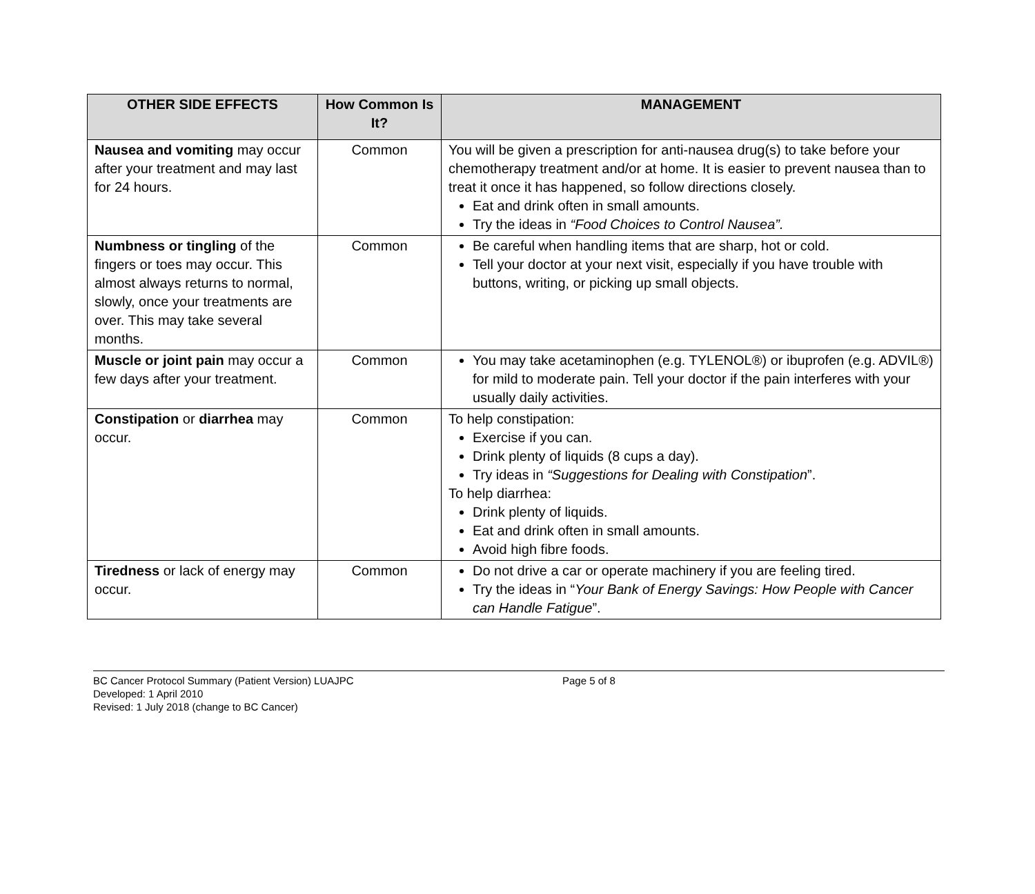| OTHER SIDE EFFECTS | How Common Is It? | MANAGEMENT |
| --- | --- | --- |
| Nausea and vomiting may occur after your treatment and may last for 24 hours. | Common | You will be given a prescription for anti-nausea drug(s) to take before your chemotherapy treatment and/or at home. It is easier to prevent nausea than to treat it once it has happened, so follow directions closely. Eat and drink often in small amounts. Try the ideas in “Food Choices to Control Nausea”. |
| Numbness or tingling of the fingers or toes may occur. This almost always returns to normal, slowly, once your treatments are over. This may take several months. | Common | Be careful when handling items that are sharp, hot or cold. Tell your doctor at your next visit, especially if you have trouble with buttons, writing, or picking up small objects. |
| Muscle or joint pain may occur a few days after your treatment. | Common | You may take acetaminophen (e.g. TYLENOL®) or ibuprofen (e.g. ADVIL®) for mild to moderate pain. Tell your doctor if the pain interferes with your usually daily activities. |
| Constipation or diarrhea may occur. | Common | To help constipation: Exercise if you can. Drink plenty of liquids (8 cups a day). Try ideas in “Suggestions for Dealing with Constipation ”. To help diarrhea: Drink plenty of liquids. Eat and drink often in small amounts. Avoid high fibre foods. |
| Tiredness or lack of energy may occur. | Common | Do not drive a car or operate machinery if you are feeling tired. Try the ideas in “ Your Bank of Energy Savings: How People with Cancer can Handle Fatigue ”. |
BC Cancer Protocol Summary (Patient Version) LUAJPC Page 5 of 8
Developed: 1 April 2010
Revised: 1 July 2018 (change to BC Cancer)